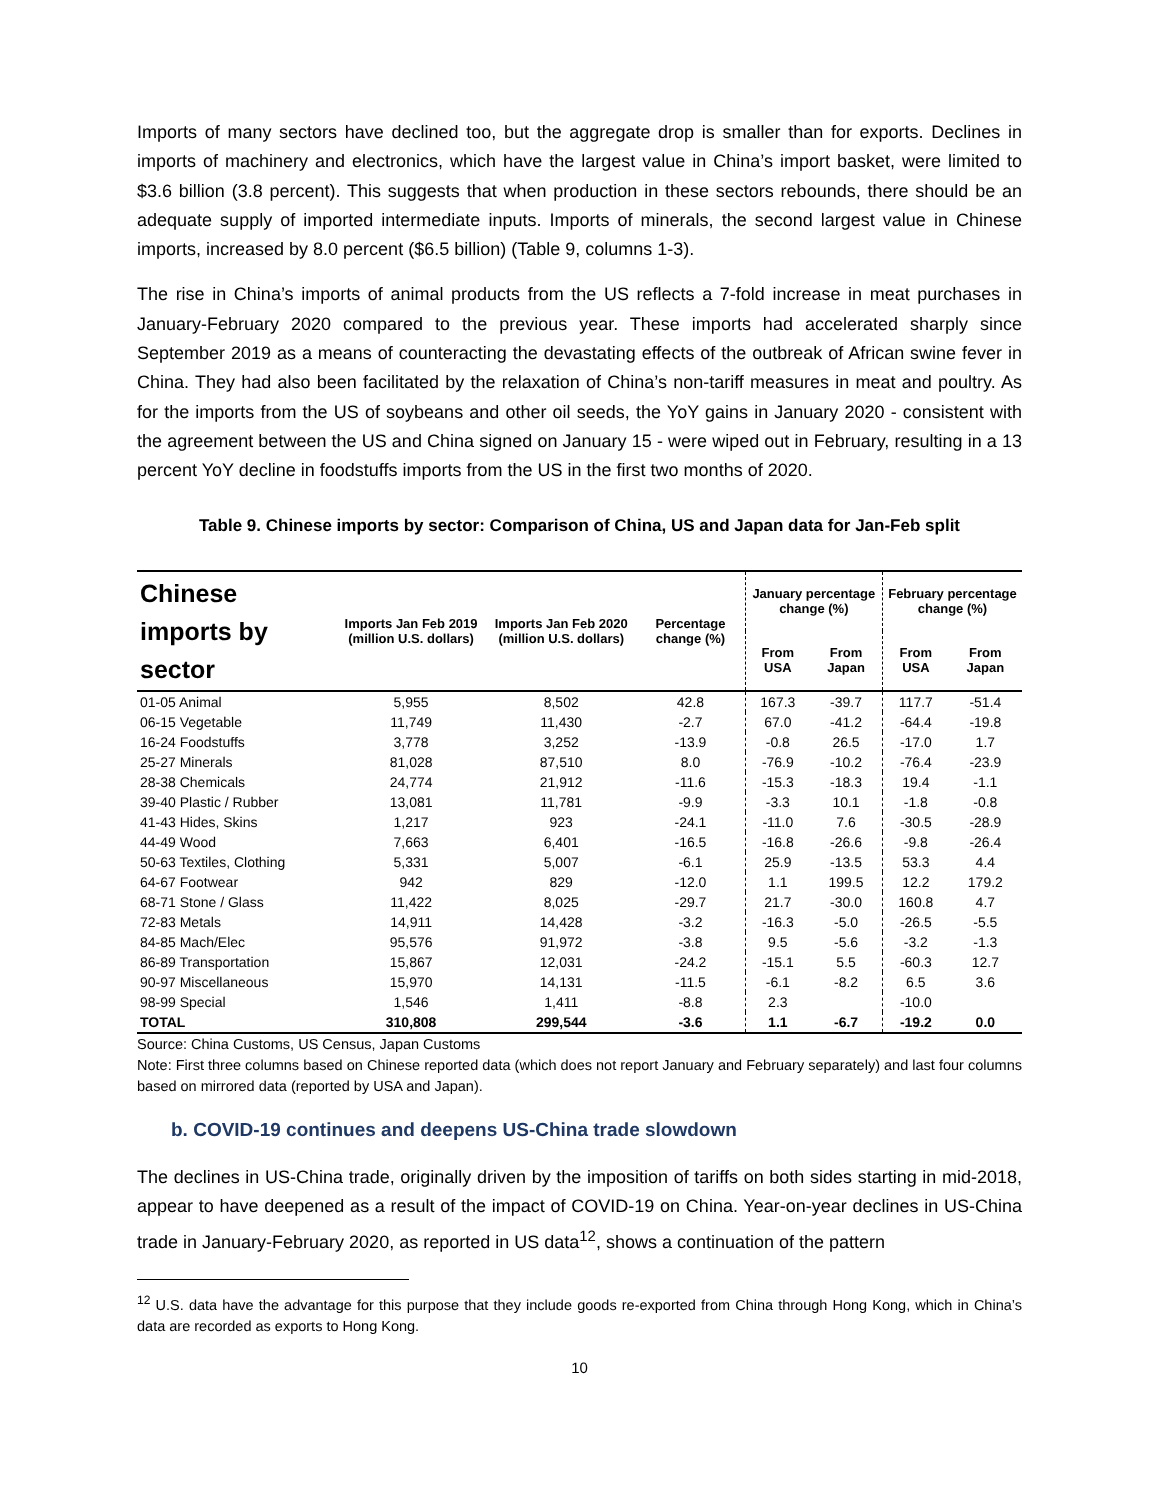Imports of many sectors have declined too, but the aggregate drop is smaller than for exports. Declines in imports of machinery and electronics, which have the largest value in China’s import basket, were limited to $3.6 billion (3.8 percent). This suggests that when production in these sectors rebounds, there should be an adequate supply of imported intermediate inputs. Imports of minerals, the second largest value in Chinese imports, increased by 8.0 percent ($6.5 billion) (Table 9, columns 1-3).
The rise in China’s imports of animal products from the US reflects a 7-fold increase in meat purchases in January-February 2020 compared to the previous year. These imports had accelerated sharply since September 2019 as a means of counteracting the devastating effects of the outbreak of African swine fever in China. They had also been facilitated by the relaxation of China’s non-tariff measures in meat and poultry. As for the imports from the US of soybeans and other oil seeds, the YoY gains in January 2020 - consistent with the agreement between the US and China signed on January 15 - were wiped out in February, resulting in a 13 percent YoY decline in foodstuffs imports from the US in the first two months of 2020.
Table 9. Chinese imports by sector: Comparison of China, US and Japan data for Jan-Feb split
| Chinese imports by sector | Imports Jan Feb 2019 (million U.S. dollars) | Imports Jan Feb 2020 (million U.S. dollars) | Percentage change (%) | January percentage change (%) | | February percentage change (%) | |
| --- | --- | --- | --- | --- | --- | --- | --- |
| | | | | From USA | From Japan | From USA | From Japan |
| 01-05 Animal | 5,955 | 8,502 | 42.8 | 167.3 | -39.7 | 117.7 | -51.4 |
| 06-15 Vegetable | 11,749 | 11,430 | -2.7 | 67.0 | -41.2 | -64.4 | -19.8 |
| 16-24 Foodstuffs | 3,778 | 3,252 | -13.9 | -0.8 | 26.5 | -17.0 | 1.7 |
| 25-27 Minerals | 81,028 | 87,510 | 8.0 | -76.9 | -10.2 | -76.4 | -23.9 |
| 28-38 Chemicals | 24,774 | 21,912 | -11.6 | -15.3 | -18.3 | 19.4 | -1.1 |
| 39-40 Plastic / Rubber | 13,081 | 11,781 | -9.9 | -3.3 | 10.1 | -1.8 | -0.8 |
| 41-43 Hides, Skins | 1,217 | 923 | -24.1 | -11.0 | 7.6 | -30.5 | -28.9 |
| 44-49 Wood | 7,663 | 6,401 | -16.5 | -16.8 | -26.6 | -9.8 | -26.4 |
| 50-63 Textiles, Clothing | 5,331 | 5,007 | -6.1 | 25.9 | -13.5 | 53.3 | 4.4 |
| 64-67 Footwear | 942 | 829 | -12.0 | 1.1 | 199.5 | 12.2 | 179.2 |
| 68-71 Stone / Glass | 11,422 | 8,025 | -29.7 | 21.7 | -30.0 | 160.8 | 4.7 |
| 72-83 Metals | 14,911 | 14,428 | -3.2 | -16.3 | -5.0 | -26.5 | -5.5 |
| 84-85 Mach/Elec | 95,576 | 91,972 | -3.8 | 9.5 | -5.6 | -3.2 | -1.3 |
| 86-89 Transportation | 15,867 | 12,031 | -24.2 | -15.1 | 5.5 | -60.3 | 12.7 |
| 90-97 Miscellaneous | 15,970 | 14,131 | -11.5 | -6.1 | -8.2 | 6.5 | 3.6 |
| 98-99 Special | 1,546 | 1,411 | -8.8 | 2.3 | | -10.0 | |
| TOTAL | 310,808 | 299,544 | -3.6 | 1.1 | -6.7 | -19.2 | 0.0 |
Source: China Customs, US Census, Japan Customs
Note: First three columns based on Chinese reported data (which does not report January and February separately) and last four columns based on mirrored data (reported by USA and Japan).
b. COVID-19 continues and deepens US-China trade slowdown
The declines in US-China trade, originally driven by the imposition of tariffs on both sides starting in mid-2018, appear to have deepened as a result of the impact of COVID-19 on China. Year-on-year declines in US-China trade in January-February 2020, as reported in US data<sup>12</sup>, shows a continuation of the pattern
<sup>12</sup> U.S. data have the advantage for this purpose that they include goods re-exported from China through Hong Kong, which in China’s data are recorded as exports to Hong Kong.
10